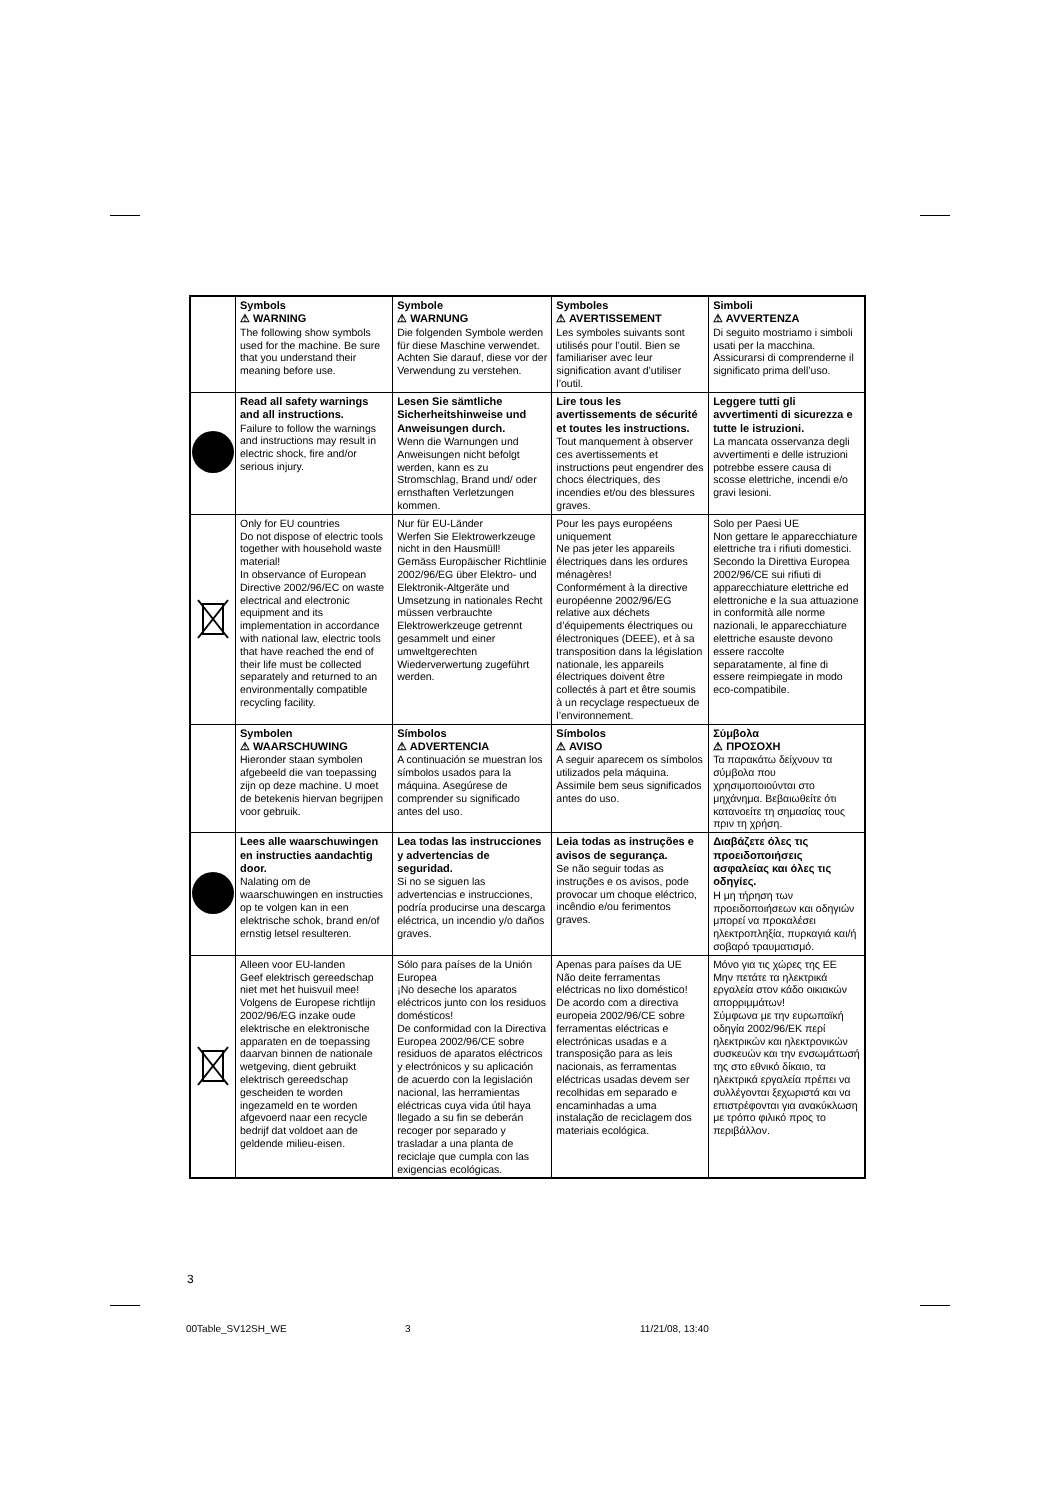| | Symbols ⚠ WARNING The following show symbols used for the machine. Be sure that you understand their meaning before use. | Symbole ⚠ WARNUNG Die folgenden Symbole werden für diese Maschine verwendet. Achten Sie darauf, diese vor der Verwendung zu verstehen. | Symboles ⚠ AVERTISSEMENT Les symboles suivants sont utilisés pour l’outil. Bien se familiariser avec leur signification avant d’utiliser l’outil. | Simboli ⚠ AVVERTENZA Di seguito mostriamo i simboli usati per la macchina. Assicurarsi di comprenderne il significato prima dell’uso. |
| | Read all safety warnings and all instructions. Failure to follow the warnings and instructions may result in electric shock, fire and/or serious injury. | Lesen Sie sämtliche Sicherheitshinweise und Anweisungen durch. Wenn die Warnungen und Anweisungen nicht befolgt werden, kann es zu Stromschlag, Brand und/ oder ernsthaften Verletzungen kommen. | Lire tous les avertissements de sécurité et toutes les instructions. Tout manquement à observer ces avertissements et instructions peut engendrer des chocs électriques, des incendies et/ou des blessures graves. | Leggere tutti gli avvertimenti di sicurezza e tutte le istruzioni. La mancata osservanza degli avvertimenti e delle istruzioni potrebbe essere causa di scosse elettriche, incendi e/o gravi lesioni. |
| | Only for EU countries Do not dispose of electric tools together with household waste material! In observance of European Directive 2002/96/EC on waste electrical and electronic equipment and its implementation in accordance with national law, electric tools that have reached the end of their life must be collected separately and returned to an environmentally compatible recycling facility. | Nur für EU-Länder Werfen Sie Elektrowerkzeuge nicht in den Hausmüll! Gemäss Europäischer Richtlinie 2002/96/EG über Elektro- und Elektronik-Altgeräte und Umsetzung in nationales Recht müssen verbrauchte Elektrowerkzeuge getrennt gesammelt und einer umweltgerechten Wiederverwertung zugeführt werden. | Pour les pays européens uniquement Ne pas jeter les appareils électriques dans les ordures ménagères! Conformément à la directive européenne 2002/96/EG relative aux déchets d’équipements électriques ou électroniques (DEEE), et à sa transposition dans la législation nationale, les appareils électriques doivent être collectés à part et être soumis à un recyclage respectueux de l’environnement. | Solo per Paesi UE Non gettare le apparecchiature elettriche tra i rifiuti domestici. Secondo la Direttiva Europea 2002/96/CE sui rifiuti di apparecchiature elettriche ed elettroniche e la sua attuazione in conformità alle norme nazionali, le apparecchiature elettriche esauste devono essere raccolte separatamente, al fine di essere reimpiegate in modo eco-compatibile. |
| | Symbolen ⚠ WAARSCHUWING Hieronder staan symbolen afgebeeld die van toepassing zijn op deze machine. U moet de betekenis hiervan begrijpen voor gebruik. | Símbolos ⚠ ADVERTENCIA A continuación se muestran los símbolos usados para la máquina. Asegúrese de comprender su significado antes del uso. | Símbolos ⚠ AVISO A seguir aparecem os símbolos utilizados pela máquina. Assimile bem seus significados antes do uso. | Σύμβολα ⚠ ΠΡΟΣΟΧΗ Τα παρακάτω δείχνουν τα σύμβολα που χρησιμοποιούνται στο μηχάνημα. Βεβαιωθείτε ότι κατανοείτε τη σημασίας τους πριν τη χρήση. |
| | Lees alle waarschuwingen en instructies aandachtig door. Nalating om de waarschuwingen en instructies op te volgen kan in een elektrische schok, brand en/of ernstig letsel resulteren. | Lea todas las instrucciones y advertencias de seguridad. Si no se siguen las advertencias e instrucciones, podría producirse una descarga eléctrica, un incendio y/o daños graves. | Leia todas as instruções e avisos de segurança. Se não seguir todas as instruções e os avisos, pode provocar um choque eléctrico, incêndio e/ou ferimentos graves. | Διαβάζετε όλες τις προειδοποιήσεις ασφαλείας και όλες τις οδηγίες. Η μη τήρηση των προειδοποιήσεων και οδηγιών μπορεί να προκαλέσει ηλεκτροπληξία, πυρκαγιά και/ή σοβαρό τραυματισμό. |
| | Alleen voor EU-landen Geef elektrisch gereedschap niet met het huisvuil mee! Volgens de Europese richtlijn 2002/96/EG inzake oude elektrische en elektronische apparaten en de toepassing daarvan binnen de nationale wetgeving, dient gebruikt elektrisch gereedschap gescheiden te worden ingezameld en te worden afgevoerd naar een recycle bedrijf dat voldoet aan de geldende milieu-eisen. | Sólo para países de la Unión Europea ¡No deseche los aparatos eléctricos junto con los residuos domésticos! De conformidad con la Directiva Europea 2002/96/CE sobre residuos de aparatos eléctricos y electrónicos y su aplicación de acuerdo con la legislación nacional, las herramientas eléctricas cuya vida útil haya llegado a su fin se deberán recoger por separado y trasladar a una planta de reciclaje que cumpla con las exigencias ecológicas. | Apenas para países da UE Não deite ferramentas eléctricas no lixo doméstico! De acordo com a directiva europeia 2002/96/CE sobre ferramentas eléctricas e electrónicas usadas e a transposição para as leis nacionais, as ferramentas eléctricas usadas devem ser recolhidas em separado e encaminhadas a uma instalação de reciclagem dos materiais ecológica. | Μόνο για τις χώρες της ΕΕ Μην πετάτε τα ηλεκτρικά εργαλεία στον κάδο οικιακών απορριμμάτων! Σύμφωνα με την ευρωπαϊκή οδηγία 2002/96/ΕΚ περί ηλεκτρικών και ηλεκτρονικών συσκευών και την ενσωμάτωσή της στο εθνικό δίκαιο, τα ηλεκτρικά εργαλεία πρέπει να συλλέγονται ξεχωριστά και να επιστρέφονται για ανακύκλωση με τρόπο φιλικό προς το περιβάλλον. |
3
00Table_SV12SH_WE 3 11/21/08, 13:40